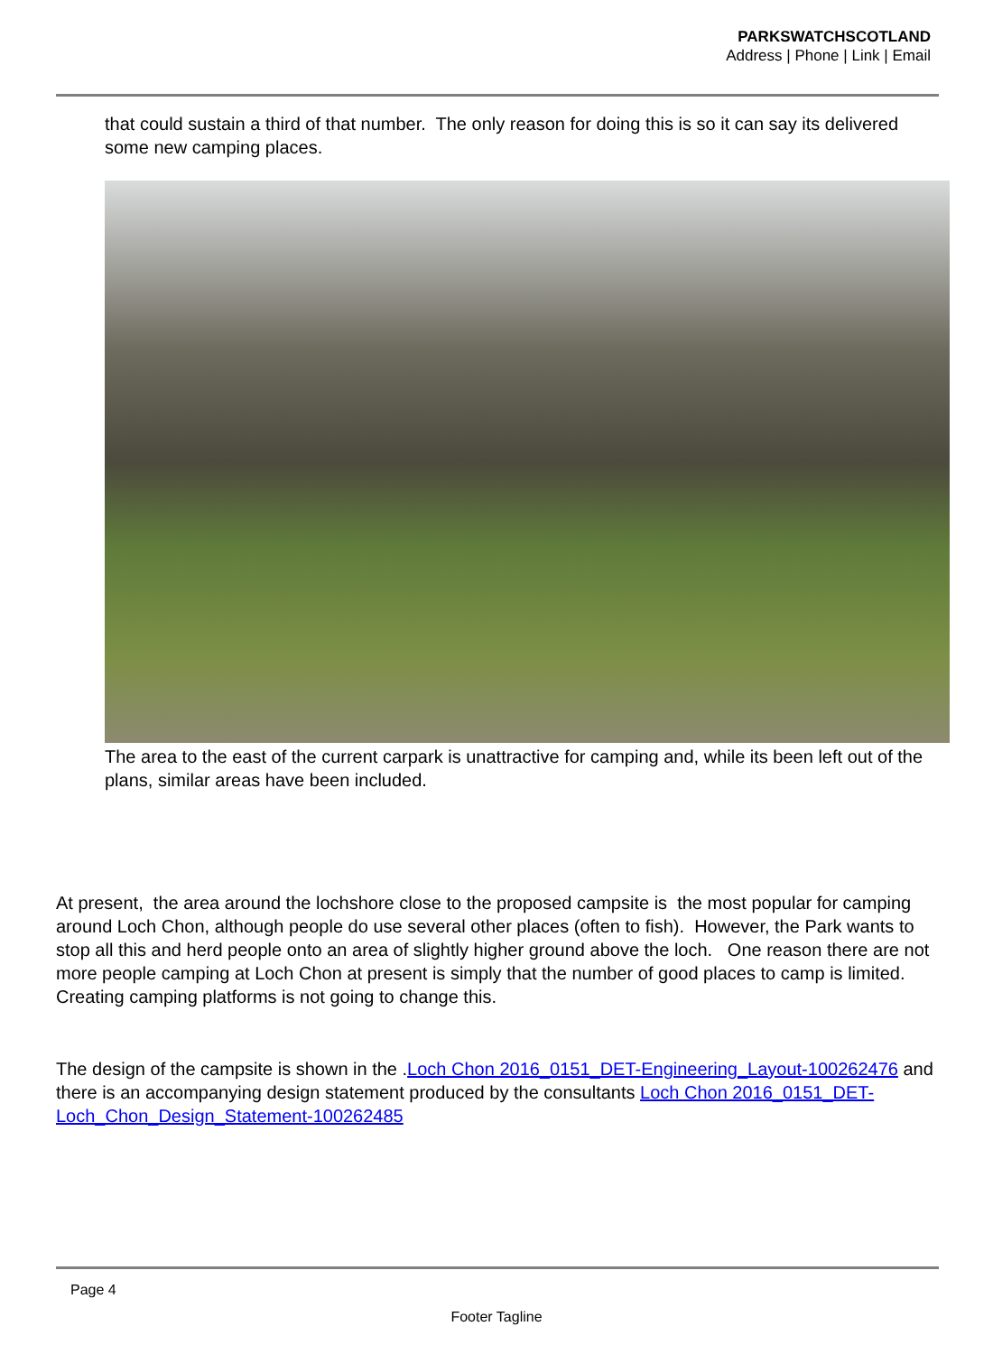PARKSWATCHSCOTLAND
Address | Phone | Link | Email
that could sustain a third of that number. The only reason for doing this is so it can say its delivered some new camping places.
The area to the east of the current carpark is unattractive for camping and, while its been left out of the plans, similar areas have been included.
At present, the area around the lochshore close to the proposed campsite is the most popular for camping around Loch Chon, although people do use several other places (often to fish). However, the Park wants to stop all this and herd people onto an area of slightly higher ground above the loch. One reason there are not more people camping at Loch Chon at present is simply that the number of good places to camp is limited. Creating camping platforms is not going to change this.
The design of the campsite is shown in the .Loch Chon 2016_0151_DET-Engineering_Layout-100262476 and there is an accompanying design statement produced by the consultants Loch Chon 2016_0151_DET-Loch_Chon_Design_Statement-100262485
Page 4
Footer Tagline